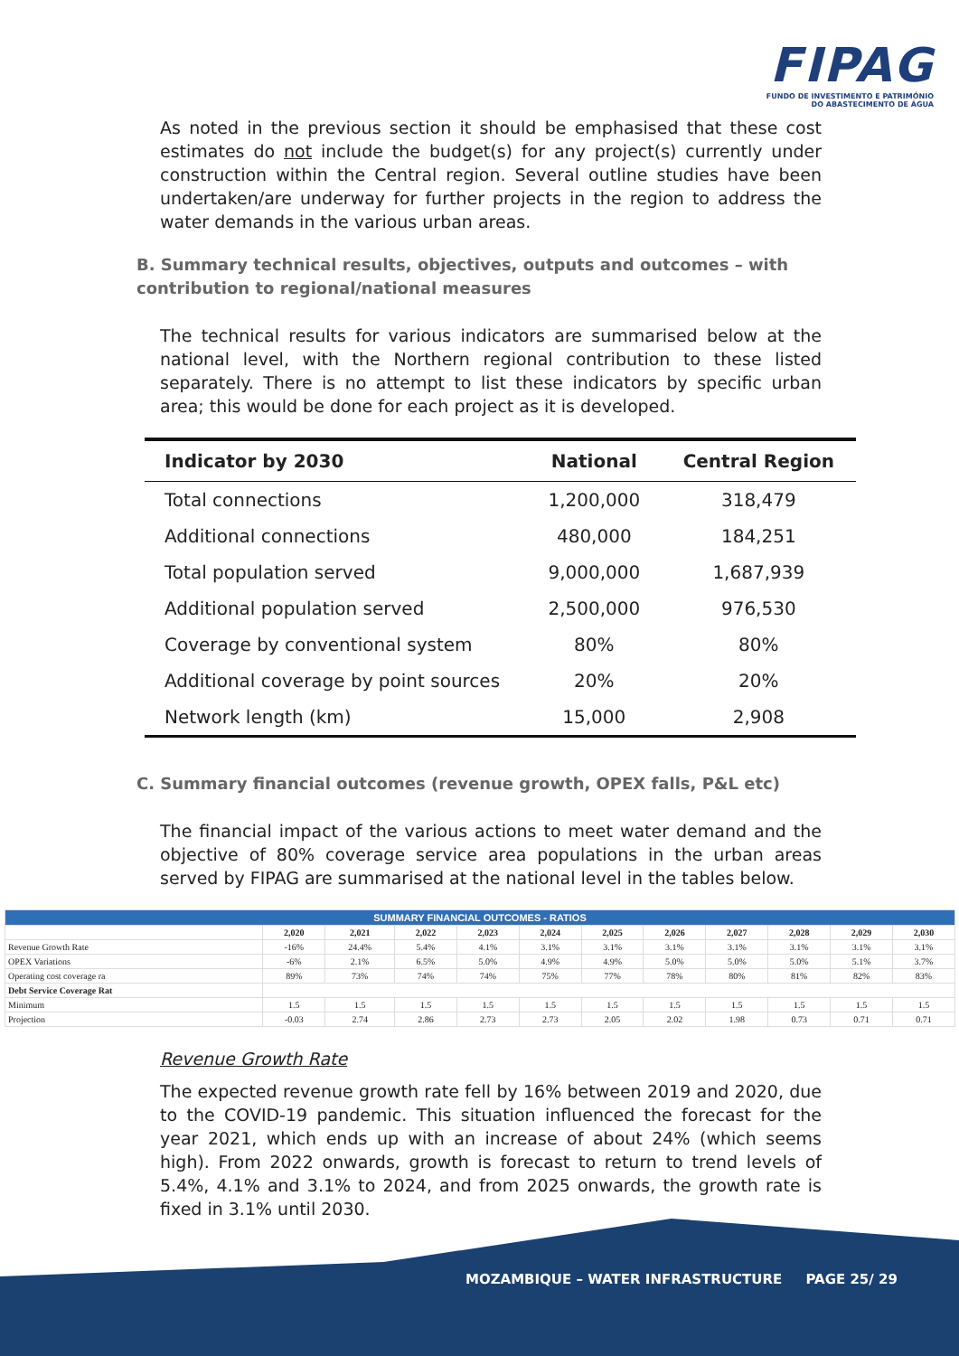FIPAG
FUNDO DE INVESTIMENTO E PATRIMÓNIO
DO ABASTECIMENTO DE ÁGUA
As noted in the previous section it should be emphasised that these cost estimates do not include the budget(s) for any project(s) currently under construction within the Central region. Several outline studies have been undertaken/are underway for further projects in the region to address the water demands in the various urban areas.
B. Summary technical results, objectives, outputs and outcomes – with contribution to regional/national measures
The technical results for various indicators are summarised below at the national level, with the Northern regional contribution to these listed separately. There is no attempt to list these indicators by specific urban area; this would be done for each project as it is developed.
| Indicator by 2030 | National | Central Region |
| --- | --- | --- |
| Total connections | 1,200,000 | 318,479 |
| Additional connections | 480,000 | 184,251 |
| Total population served | 9,000,000 | 1,687,939 |
| Additional population served | 2,500,000 | 976,530 |
| Coverage by conventional system | 80% | 80% |
| Additional coverage by point sources | 20% | 20% |
| Network length (km) | 15,000 | 2,908 |
C. Summary financial outcomes (revenue growth, OPEX falls, P&L etc)
The financial impact of the various actions to meet water demand and the objective of 80% coverage service area populations in the urban areas served by FIPAG are summarised at the national level in the tables below.
| SUMMARY FINANCIAL OUTCOMES - RATIOS | | | | | | | | | | | |
| | 2,020 | 2,021 | 2,022 | 2,023 | 2,024 | 2,025 | 2,026 | 2,027 | 2,028 | 2,029 | 2,030 |
| Revenue Growth Rate | -16% | 24.4% | 5.4% | 4.1% | 3.1% | 3.1% | 3.1% | 3.1% | 3.1% | 3.1% | 3.1% |
| OPEX Variations | -6% | 2.1% | 6.5% | 5.0% | 4.9% | 4.9% | 5.0% | 5.0% | 5.0% | 5.1% | 3.7% |
| Operating cost coverage ra | 89% | 73% | 74% | 74% | 75% | 77% | 78% | 80% | 81% | 82% | 83% |
| Debt Service Coverage Rat | | | | | | | | | | | |
| Minimum | 1.5 | 1.5 | 1.5 | 1.5 | 1.5 | 1.5 | 1.5 | 1.5 | 1.5 | 1.5 | 1.5 |
| Projection | -0.03 | 2.74 | 2.86 | 2.73 | 2.73 | 2.05 | 2.02 | 1.98 | 0.73 | 0.71 | 0.71 |
Revenue Growth Rate
The expected revenue growth rate fell by 16% between 2019 and 2020, due to the COVID-19 pandemic. This situation influenced the forecast for the year 2021, which ends up with an increase of about 24% (which seems high). From 2022 onwards, growth is forecast to return to trend levels of 5.4%, 4.1% and 3.1% to 2024, and from 2025 onwards, the growth rate is fixed in 3.1% until 2030.
MOZAMBIQUE – WATER INFRASTRUCTURE PAGE 25/ 29